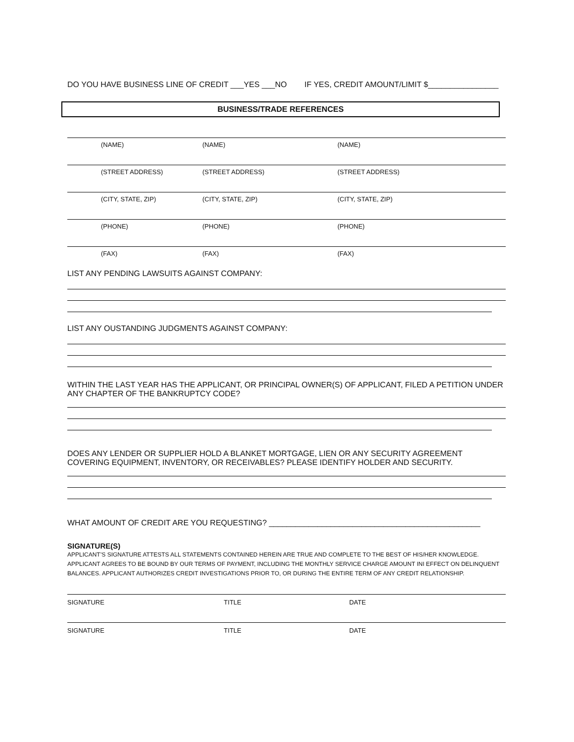DO YOU HAVE BUSINESS LINE OF CREDIT ___YES ___NO IF YES, CREDIT AMOUNT/LIMIT $________________
BUSINESS/TRADE REFERENCES
(NAME) (NAME) (NAME)
(STREET ADDRESS) (STREET ADDRESS) (STREET ADDRESS)
(CITY, STATE, ZIP) (CITY, STATE, ZIP) (CITY, STATE, ZIP)
(PHONE) (PHONE) (PHONE)
(FAX) (FAX) (FAX)
LIST ANY PENDING LAWSUITS AGAINST COMPANY:
LIST ANY OUSTANDING JUDGMENTS AGAINST COMPANY:
WITHIN THE LAST YEAR HAS THE APPLICANT, OR PRINCIPAL OWNER(S) OF APPLICANT, FILED A PETITION UNDER ANY CHAPTER OF THE BANKRUPTCY CODE?
DOES ANY LENDER OR SUPPLIER HOLD A BLANKET MORTGAGE, LIEN OR ANY SECURITY AGREEMENT COVERING EQUIPMENT, INVENTORY, OR RECEIVABLES? PLEASE IDENTIFY HOLDER AND SECURITY.
WHAT AMOUNT OF CREDIT ARE YOU REQUESTING? ________________________________________________
SIGNATURE(S)
APPLICANT’S SIGNATURE ATTESTS ALL STATEMENTS CONTAINED HEREIN ARE TRUE AND COMPLETE TO THE BEST OF HIS/HER KNOWLEDGE. APPLICANT AGREES TO BE BOUND BY OUR TERMS OF PAYMENT, INCLUDING THE MONTHLY SERVICE CHARGE AMOUNT INI EFFECT ON DELINQUENT BALANCES. APPLICANT AUTHORIZES CREDIT INVESTIGATIONS PRIOR TO, OR DURING THE ENTIRE TERM OF ANY CREDIT RELATIONSHIP.
SIGNATURE TITLE DATE
SIGNATURE TITLE DATE